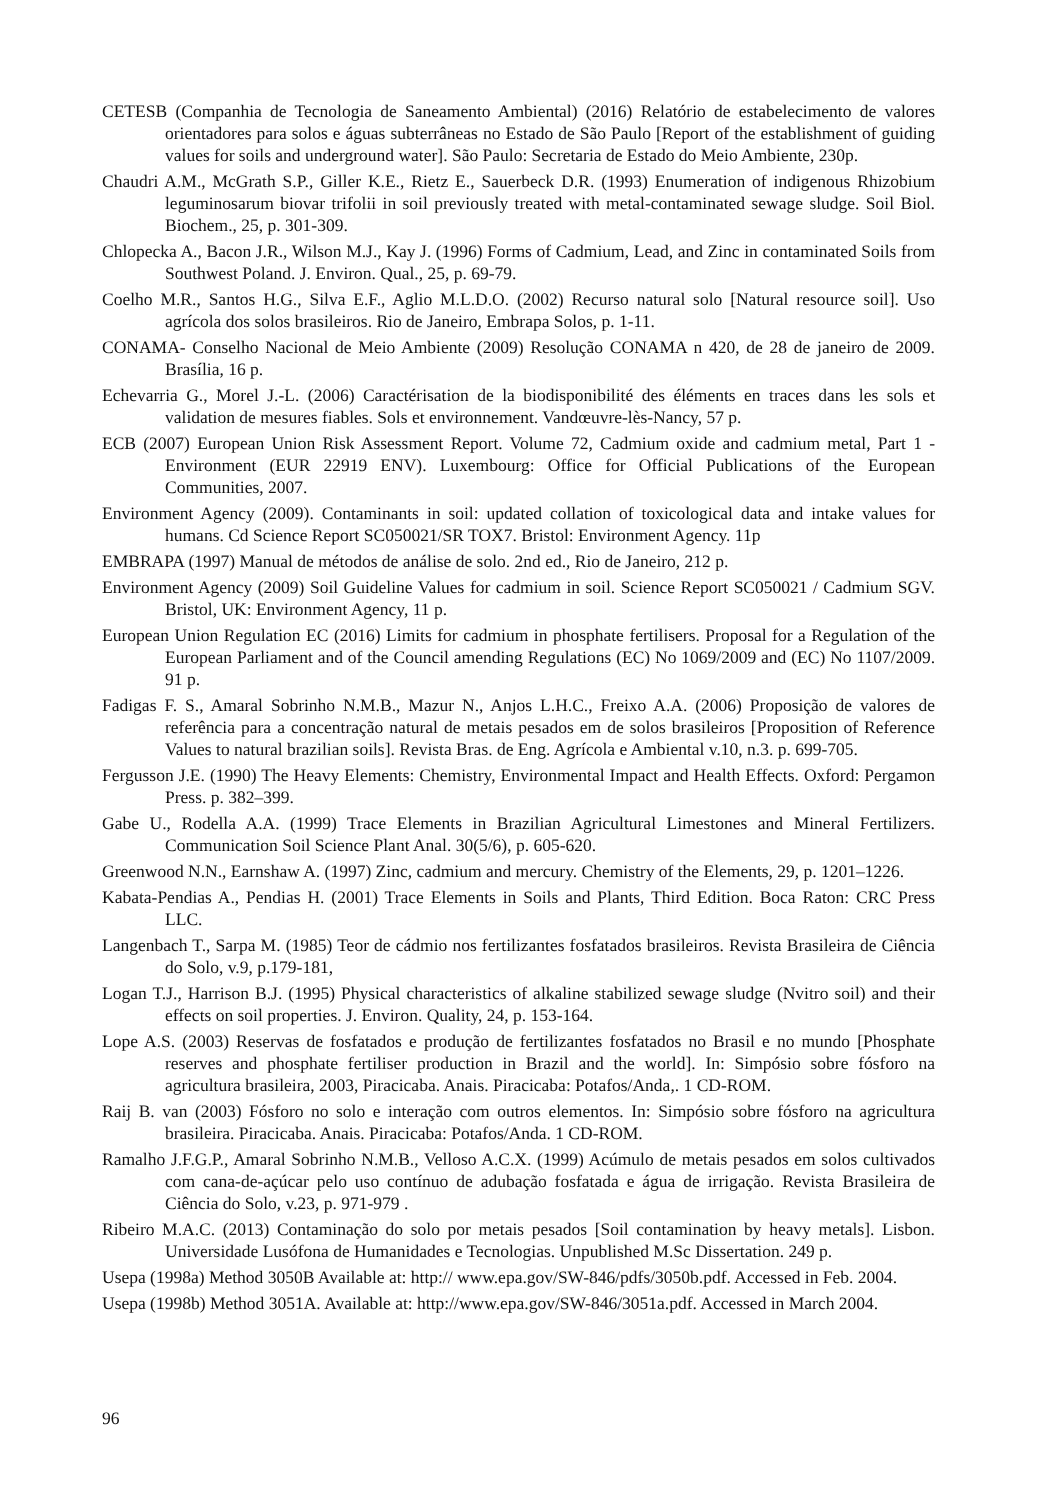CETESB (Companhia de Tecnologia de Saneamento Ambiental) (2016) Relatório de estabelecimento de valores orientadores para solos e águas subterrâneas no Estado de São Paulo [Report of the establishment of guiding values for soils and underground water]. São Paulo: Secretaria de Estado do Meio Ambiente, 230p.
Chaudri A.M., McGrath S.P., Giller K.E., Rietz E., Sauerbeck D.R. (1993) Enumeration of indigenous Rhizobium leguminosarum biovar trifolii in soil previously treated with metal-contaminated sewage sludge. Soil Biol. Biochem., 25, p. 301-309.
Chlopecka A., Bacon J.R., Wilson M.J., Kay J. (1996) Forms of Cadmium, Lead, and Zinc in contaminated Soils from Southwest Poland. J. Environ. Qual., 25, p. 69-79.
Coelho M.R., Santos H.G., Silva E.F., Aglio M.L.D.O. (2002) Recurso natural solo [Natural resource soil]. Uso agrícola dos solos brasileiros. Rio de Janeiro, Embrapa Solos, p. 1-11.
CONAMA- Conselho Nacional de Meio Ambiente (2009) Resolução CONAMA n 420, de 28 de janeiro de 2009. Brasília, 16 p.
Echevarria G., Morel J.-L. (2006) Caractérisation de la biodisponibilité des éléments en traces dans les sols et validation de mesures fiables. Sols et environnement. Vandœuvre-lès-Nancy, 57 p.
ECB (2007) European Union Risk Assessment Report. Volume 72, Cadmium oxide and cadmium metal, Part 1 - Environment (EUR 22919 ENV). Luxembourg: Office for Official Publications of the European Communities, 2007.
Environment Agency (2009). Contaminants in soil: updated collation of toxicological data and intake values for humans. Cd Science Report SC050021/SR TOX7. Bristol: Environment Agency. 11p
EMBRAPA (1997) Manual de métodos de análise de solo. 2nd ed., Rio de Janeiro, 212 p.
Environment Agency (2009) Soil Guideline Values for cadmium in soil. Science Report SC050021 / Cadmium SGV. Bristol, UK: Environment Agency, 11 p.
European Union Regulation EC (2016) Limits for cadmium in phosphate fertilisers. Proposal for a Regulation of the European Parliament and of the Council amending Regulations (EC) No 1069/2009 and (EC) No 1107/2009. 91 p.
Fadigas F. S., Amaral Sobrinho N.M.B., Mazur N., Anjos L.H.C., Freixo A.A. (2006) Proposição de valores de referência para a concentração natural de metais pesados em de solos brasileiros [Proposition of Reference Values to natural brazilian soils]. Revista Bras. de Eng. Agrícola e Ambiental v.10, n.3. p. 699-705.
Fergusson J.E. (1990) The Heavy Elements: Chemistry, Environmental Impact and Health Effects. Oxford: Pergamon Press. p. 382–399.
Gabe U., Rodella A.A. (1999) Trace Elements in Brazilian Agricultural Limestones and Mineral Fertilizers. Communication Soil Science Plant Anal. 30(5/6), p. 605-620.
Greenwood N.N., Earnshaw A. (1997) Zinc, cadmium and mercury. Chemistry of the Elements, 29, p. 1201–1226.
Kabata-Pendias A., Pendias H. (2001) Trace Elements in Soils and Plants, Third Edition. Boca Raton: CRC Press LLC.
Langenbach T., Sarpa M. (1985) Teor de cádmio nos fertilizantes fosfatados brasileiros. Revista Brasileira de Ciência do Solo, v.9, p.179-181,
Logan T.J., Harrison B.J. (1995) Physical characteristics of alkaline stabilized sewage sludge (Nvitro soil) and their effects on soil properties. J. Environ. Quality, 24, p. 153-164.
Lope A.S. (2003) Reservas de fosfatados e produção de fertilizantes fosfatados no Brasil e no mundo [Phosphate reserves and phosphate fertiliser production in Brazil and the world]. In: Simpósio sobre fósforo na agricultura brasileira, 2003, Piracicaba. Anais. Piracicaba: Potafos/Anda,. 1 CD-ROM.
Raij B. van (2003) Fósforo no solo e interação com outros elementos. In: Simpósio sobre fósforo na agricultura brasileira. Piracicaba. Anais. Piracicaba: Potafos/Anda. 1 CD-ROM.
Ramalho J.F.G.P., Amaral Sobrinho N.M.B., Velloso A.C.X. (1999) Acúmulo de metais pesados em solos cultivados com cana-de-açúcar pelo uso contínuo de adubação fosfatada e água de irrigação. Revista Brasileira de Ciência do Solo, v.23, p. 971-979 .
Ribeiro M.A.C. (2013) Contaminação do solo por metais pesados [Soil contamination by heavy metals]. Lisbon. Universidade Lusófona de Humanidades e Tecnologias. Unpublished M.Sc Dissertation. 249 p.
Usepa (1998a) Method 3050B Available at: http:// www.epa.gov/SW-846/pdfs/3050b.pdf. Accessed in Feb. 2004.
Usepa (1998b) Method 3051A. Available at: http://www.epa.gov/SW-846/3051a.pdf. Accessed in March 2004.
96